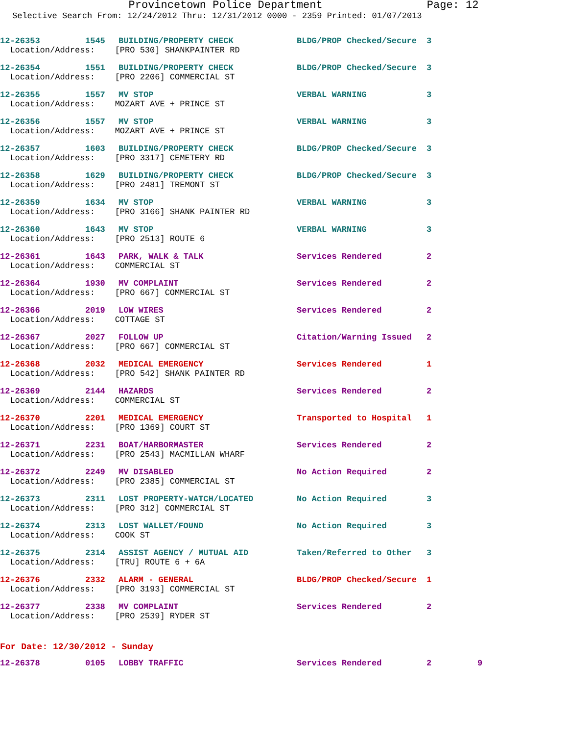Provincetown Police Department Page: 12
Selective Search From: 12/24/2012 Thru: 12/31/2012 0000 - 2359 Printed: 01/07/2013
| 12-26353 | 1545 | BUILDING/PROPERTY CHECK | BLDG/PROP Checked/Secure | 3 |
| Location/Address: [PRO 530] SHANKPAINTER RD | | | | |
| 12-26354 | 1551 | BUILDING/PROPERTY CHECK | BLDG/PROP Checked/Secure | 3 |
| Location/Address: [PRO 2206] COMMERCIAL ST | | | | |
| 12-26355 | 1557 | MV STOP | VERBAL WARNING | 3 |
| Location/Address: MOZART AVE + PRINCE ST | | | | |
| 12-26356 | 1557 | MV STOP | VERBAL WARNING | 3 |
| Location/Address: MOZART AVE + PRINCE ST | | | | |
| 12-26357 | 1603 | BUILDING/PROPERTY CHECK | BLDG/PROP Checked/Secure | 3 |
| Location/Address: [PRO 3317] CEMETERY RD | | | | |
| 12-26358 | 1629 | BUILDING/PROPERTY CHECK | BLDG/PROP Checked/Secure | 3 |
| Location/Address: [PRO 2481] TREMONT ST | | | | |
| 12-26359 | 1634 | MV STOP | VERBAL WARNING | 3 |
| Location/Address: [PRO 3166] SHANK PAINTER RD | | | | |
| 12-26360 | 1643 | MV STOP | VERBAL WARNING | 3 |
| Location/Address: [PRO 2513] ROUTE 6 | | | | |
| 12-26361 | 1643 | PARK, WALK & TALK | Services Rendered | 2 |
| Location/Address: COMMERCIAL ST | | | | |
| 12-26364 | 1930 | MV COMPLAINT | Services Rendered | 2 |
| Location/Address: [PRO 667] COMMERCIAL ST | | | | |
| 12-26366 | 2019 | LOW WIRES | Services Rendered | 2 |
| Location/Address: COTTAGE ST | | | | |
| 12-26367 | 2027 | FOLLOW UP | Citation/Warning Issued | 2 |
| Location/Address: [PRO 667] COMMERCIAL ST | | | | |
| 12-26368 | 2032 | MEDICAL EMERGENCY | Services Rendered | 1 |
| Location/Address: [PRO 542] SHANK PAINTER RD | | | | |
| 12-26369 | 2144 | HAZARDS | Services Rendered | 2 |
| Location/Address: COMMERCIAL ST | | | | |
| 12-26370 | 2201 | MEDICAL EMERGENCY | Transported to Hospital | 1 |
| Location/Address: [PRO 1369] COURT ST | | | | |
| 12-26371 | 2231 | BOAT/HARBORMASTER | Services Rendered | 2 |
| Location/Address: [PRO 2543] MACMILLAN WHARF | | | | |
| 12-26372 | 2249 | MV DISABLED | No Action Required | 2 |
| Location/Address: [PRO 2385] COMMERCIAL ST | | | | |
| 12-26373 | 2311 | LOST PROPERTY-WATCH/LOCATED | No Action Required | 3 |
| Location/Address: [PRO 312] COMMERCIAL ST | | | | |
| 12-26374 | 2313 | LOST WALLET/FOUND | No Action Required | 3 |
| Location/Address: COOK ST | | | | |
| 12-26375 | 2314 | ASSIST AGENCY / MUTUAL AID | Taken/Referred to Other | 3 |
| Location/Address: [TRU] ROUTE 6 + 6A | | | | |
| 12-26376 | 2332 | ALARM - GENERAL | BLDG/PROP Checked/Secure | 1 |
| Location/Address: [PRO 3193] COMMERCIAL ST | | | | |
| 12-26377 | 2338 | MV COMPLAINT | Services Rendered | 2 |
| Location/Address: [PRO 2539] RYDER ST | | | | |
For Date: 12/30/2012 - Sunday
| 12-26378 | 0105 | LOBBY TRAFFIC | Services Rendered | 2 | 9 |